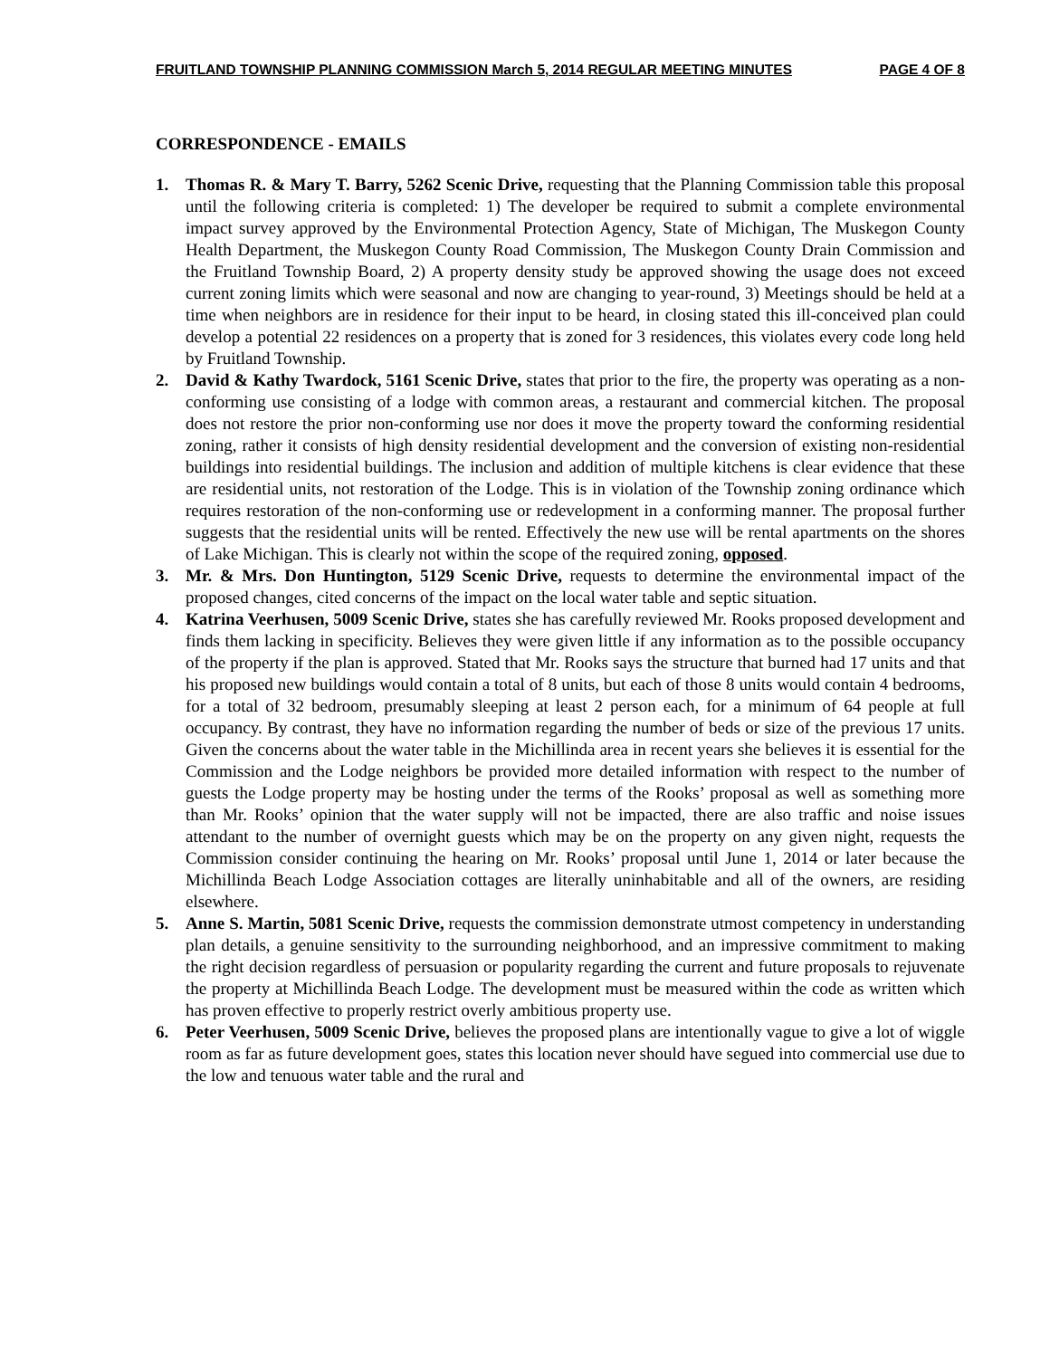FRUITLAND TOWNSHIP PLANNING COMMISSION March 5, 2014 REGULAR MEETING MINUTES PAGE 4 OF 8
CORRESPONDENCE - EMAILS
1. Thomas R. & Mary T. Barry, 5262 Scenic Drive, requesting that the Planning Commission table this proposal until the following criteria is completed: 1) The developer be required to submit a complete environmental impact survey approved by the Environmental Protection Agency, State of Michigan, The Muskegon County Health Department, the Muskegon County Road Commission, The Muskegon County Drain Commission and the Fruitland Township Board, 2) A property density study be approved showing the usage does not exceed current zoning limits which were seasonal and now are changing to year-round, 3) Meetings should be held at a time when neighbors are in residence for their input to be heard, in closing stated this ill-conceived plan could develop a potential 22 residences on a property that is zoned for 3 residences, this violates every code long held by Fruitland Township.
2. David & Kathy Twardock, 5161 Scenic Drive, states that prior to the fire, the property was operating as a non-conforming use consisting of a lodge with common areas, a restaurant and commercial kitchen. The proposal does not restore the prior non-conforming use nor does it move the property toward the conforming residential zoning, rather it consists of high density residential development and the conversion of existing non-residential buildings into residential buildings. The inclusion and addition of multiple kitchens is clear evidence that these are residential units, not restoration of the Lodge. This is in violation of the Township zoning ordinance which requires restoration of the non-conforming use or redevelopment in a conforming manner. The proposal further suggests that the residential units will be rented. Effectively the new use will be rental apartments on the shores of Lake Michigan. This is clearly not within the scope of the required zoning, opposed.
3. Mr. & Mrs. Don Huntington, 5129 Scenic Drive, requests to determine the environmental impact of the proposed changes, cited concerns of the impact on the local water table and septic situation.
4. Katrina Veerhusen, 5009 Scenic Drive, states she has carefully reviewed Mr. Rooks proposed development and finds them lacking in specificity. Believes they were given little if any information as to the possible occupancy of the property if the plan is approved. Stated that Mr. Rooks says the structure that burned had 17 units and that his proposed new buildings would contain a total of 8 units, but each of those 8 units would contain 4 bedrooms, for a total of 32 bedroom, presumably sleeping at least 2 person each, for a minimum of 64 people at full occupancy. By contrast, they have no information regarding the number of beds or size of the previous 17 units. Given the concerns about the water table in the Michillinda area in recent years she believes it is essential for the Commission and the Lodge neighbors be provided more detailed information with respect to the number of guests the Lodge property may be hosting under the terms of the Rooks’ proposal as well as something more than Mr. Rooks’ opinion that the water supply will not be impacted, there are also traffic and noise issues attendant to the number of overnight guests which may be on the property on any given night, requests the Commission consider continuing the hearing on Mr. Rooks’ proposal until June 1, 2014 or later because the Michillinda Beach Lodge Association cottages are literally uninhabitable and all of the owners, are residing elsewhere.
5. Anne S. Martin, 5081 Scenic Drive, requests the commission demonstrate utmost competency in understanding plan details, a genuine sensitivity to the surrounding neighborhood, and an impressive commitment to making the right decision regardless of persuasion or popularity regarding the current and future proposals to rejuvenate the property at Michillinda Beach Lodge. The development must be measured within the code as written which has proven effective to properly restrict overly ambitious property use.
6. Peter Veerhusen, 5009 Scenic Drive, believes the proposed plans are intentionally vague to give a lot of wiggle room as far as future development goes, states this location never should have segued into commercial use due to the low and tenuous water table and the rural and